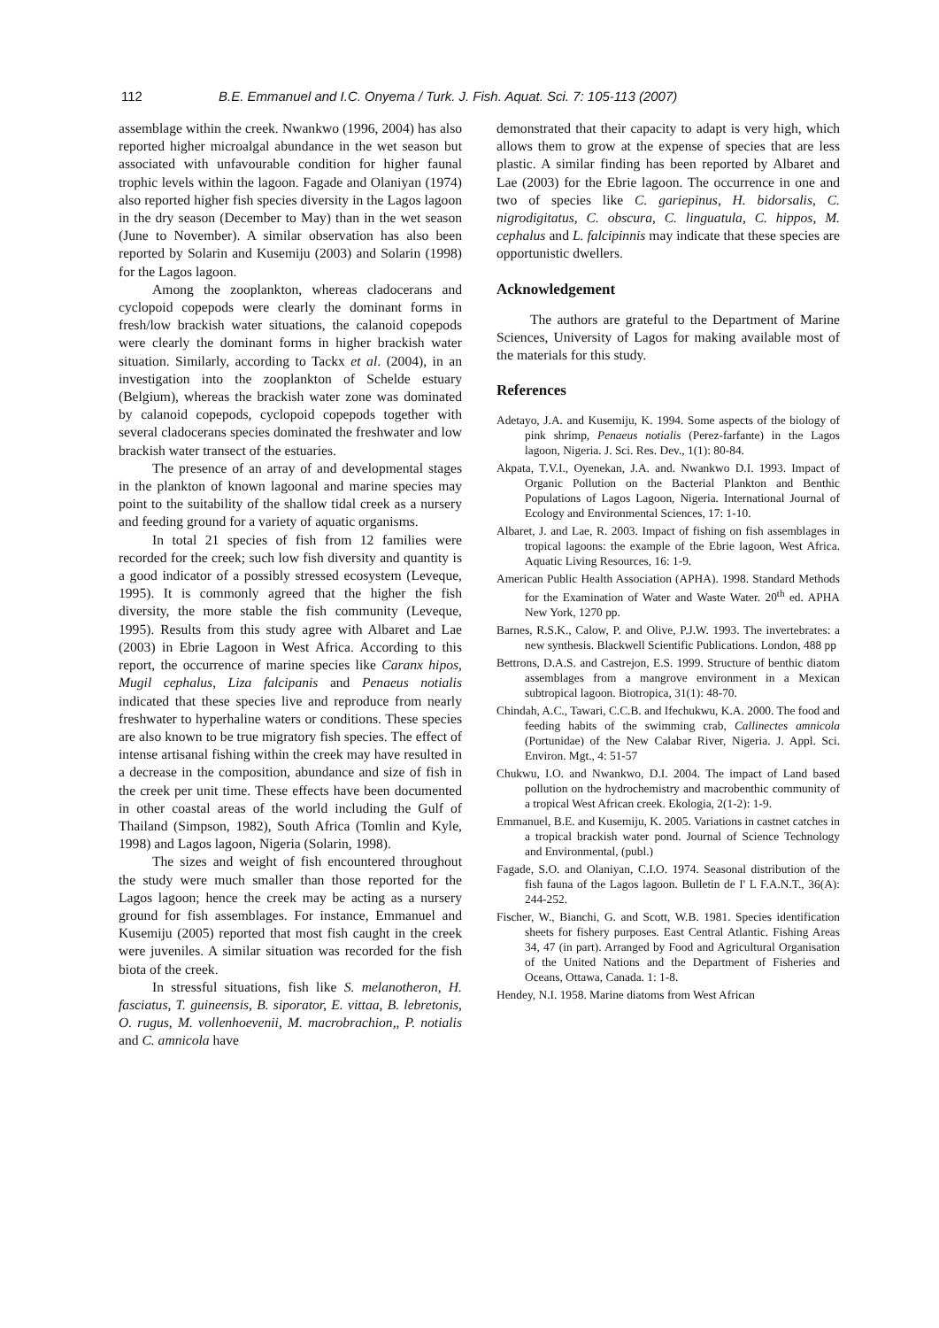112 B.E. Emmanuel and I.C. Onyema / Turk. J. Fish. Aquat. Sci. 7: 105-113 (2007)
assemblage within the creek. Nwankwo (1996, 2004) has also reported higher microalgal abundance in the wet season but associated with unfavourable condition for higher faunal trophic levels within the lagoon. Fagade and Olaniyan (1974) also reported higher fish species diversity in the Lagos lagoon in the dry season (December to May) than in the wet season (June to November). A similar observation has also been reported by Solarin and Kusemiju (2003) and Solarin (1998) for the Lagos lagoon.
Among the zooplankton, whereas cladocerans and cyclopoid copepods were clearly the dominant forms in fresh/low brackish water situations, the calanoid copepods were clearly the dominant forms in higher brackish water situation. Similarly, according to Tackx et al. (2004), in an investigation into the zooplankton of Schelde estuary (Belgium), whereas the brackish water zone was dominated by calanoid copepods, cyclopoid copepods together with several cladocerans species dominated the freshwater and low brackish water transect of the estuaries.
The presence of an array of and developmental stages in the plankton of known lagoonal and marine species may point to the suitability of the shallow tidal creek as a nursery and feeding ground for a variety of aquatic organisms.
In total 21 species of fish from 12 families were recorded for the creek; such low fish diversity and quantity is a good indicator of a possibly stressed ecosystem (Leveque, 1995). It is commonly agreed that the higher the fish diversity, the more stable the fish community (Leveque, 1995). Results from this study agree with Albaret and Lae (2003) in Ebrie Lagoon in West Africa. According to this report, the occurrence of marine species like Caranx hipos, Mugil cephalus, Liza falcipanis and Penaeus notialis indicated that these species live and reproduce from nearly freshwater to hyperhaline waters or conditions. These species are also known to be true migratory fish species. The effect of intense artisanal fishing within the creek may have resulted in a decrease in the composition, abundance and size of fish in the creek per unit time. These effects have been documented in other coastal areas of the world including the Gulf of Thailand (Simpson, 1982), South Africa (Tomlin and Kyle, 1998) and Lagos lagoon, Nigeria (Solarin, 1998).
The sizes and weight of fish encountered throughout the study were much smaller than those reported for the Lagos lagoon; hence the creek may be acting as a nursery ground for fish assemblages. For instance, Emmanuel and Kusemiju (2005) reported that most fish caught in the creek were juveniles. A similar situation was recorded for the fish biota of the creek.
In stressful situations, fish like S. melanotheron, H. fasciatus, T. guineensis, B. siporator, E. vittaa, B. lebretonis, O. rugus, M. vollenhoevenii, M. macrobrachion,, P. notialis and C. amnicola have
demonstrated that their capacity to adapt is very high, which allows them to grow at the expense of species that are less plastic. A similar finding has been reported by Albaret and Lae (2003) for the Ebrie lagoon. The occurrence in one and two of species like C. gariepinus, H. bidorsalis, C. nigrodigitatus, C. obscura, C. linguatula, C. hippos, M. cephalus and L. falcipinnis may indicate that these species are opportunistic dwellers.
Acknowledgement
The authors are grateful to the Department of Marine Sciences, University of Lagos for making available most of the materials for this study.
References
Adetayo, J.A. and Kusemiju, K. 1994. Some aspects of the biology of pink shrimp, Penaeus notialis (Perez-farfante) in the Lagos lagoon, Nigeria. J. Sci. Res. Dev., 1(1): 80-84.
Akpata, T.V.I., Oyenekan, J.A. and. Nwankwo D.I. 1993. Impact of Organic Pollution on the Bacterial Plankton and Benthic Populations of Lagos Lagoon, Nigeria. International Journal of Ecology and Environmental Sciences, 17: 1-10.
Albaret, J. and Lae, R. 2003. Impact of fishing on fish assemblages in tropical lagoons: the example of the Ebrie lagoon, West Africa. Aquatic Living Resources, 16: 1-9.
American Public Health Association (APHA). 1998. Standard Methods for the Examination of Water and Waste Water. 20<sup>th</sup> ed. APHA New York, 1270 pp.
Barnes, R.S.K., Calow, P. and Olive, P.J.W. 1993. The invertebrates: a new synthesis. Blackwell Scientific Publications. London, 488 pp
Bettrons, D.A.S. and Castrejon, E.S. 1999. Structure of benthic diatom assemblages from a mangrove environment in a Mexican subtropical lagoon. Biotropica, 31(1): 48-70.
Chindah, A.C., Tawari, C.C.B. and Ifechukwu, K.A. 2000. The food and feeding habits of the swimming crab, Callinectes amnicola (Portunidae) of the New Calabar River, Nigeria. J. Appl. Sci. Environ. Mgt., 4: 51-57
Chukwu, I.O. and Nwankwo, D.I. 2004. The impact of Land based pollution on the hydrochemistry and macrobenthic community of a tropical West African creek. Ekologia, 2(1-2): 1-9.
Emmanuel, B.E. and Kusemiju, K. 2005. Variations in castnet catches in a tropical brackish water pond. Journal of Science Technology and Environmental, (publ.)
Fagade, S.O. and Olaniyan, C.I.O. 1974. Seasonal distribution of the fish fauna of the Lagos lagoon. Bulletin de I' L F.A.N.T., 36(A): 244-252.
Fischer, W., Bianchi, G. and Scott, W.B. 1981. Species identification sheets for fishery purposes. East Central Atlantic. Fishing Areas 34, 47 (in part). Arranged by Food and Agricultural Organisation of the United Nations and the Department of Fisheries and Oceans, Ottawa, Canada. 1: 1-8.
Hendey, N.I. 1958. Marine diatoms from West African